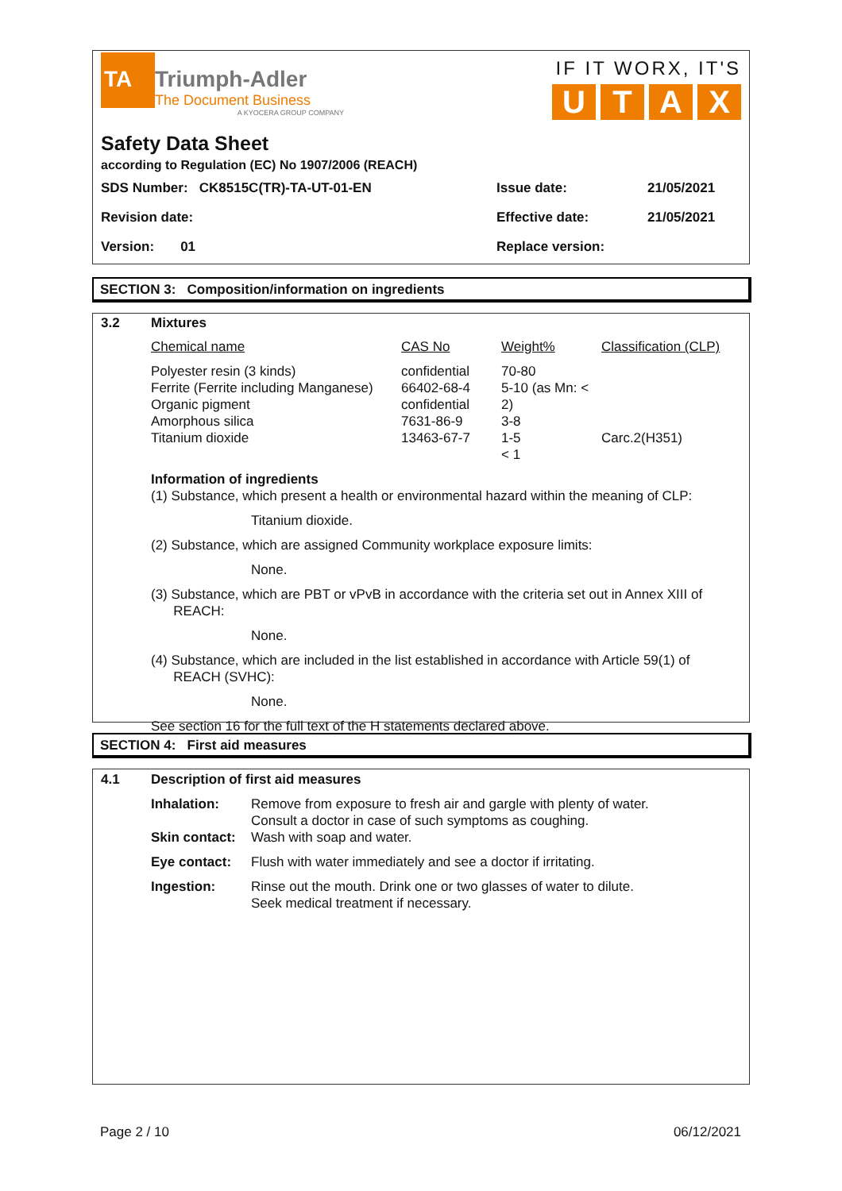TA
Triumph-Adler
The Document Business
A KYOCERA GROUP COMPANY
IF IT WORX, IT'S
U T A X
Safety Data Sheet
according to Regulation (EC) No 1907/2006 (REACH)
| SDS Number: CK8515C(TR)-TA-UT-01-EN | Issue date: | 21/05/2021 |
| Revision date: | Effective date: | 21/05/2021 |
| Version: 01 | Replace version: | |
SECTION 3: Composition/information on ingredients
| 3.2 | Mixtures |
| Chemical name | CAS No | Weight% | Classification (CLP) |
| Polyester resin (3 kinds) Ferrite (Ferrite including Manganese) Organic pigment Amorphous silica Titanium dioxide | confidential 66402-68-4 confidential 7631-86-9 13463-67-7 | 70-80 5-10 (as Mn: < 2) 3-8 1-5 < 1 | Carc.2(H351) |
Information of ingredients
(1) Substance, which present a health or environmental hazard within the meaning of CLP:
Titanium dioxide.
(2) Substance, which are assigned Community workplace exposure limits:
None.
(3) Substance, which are PBT or vPvB in accordance with the criteria set out in Annex XIII of
REACH:
None.
(4) Substance, which are included in the list established in accordance with Article 59(1) of
REACH (SVHC):
None.
See section 16 for the full text of the H statements declared above.
SECTION 4: First aid measures
| 4.1 | Description of first aid measures | |
| | Inhalation: | Remove from exposure to fresh air and gargle with plenty of water. Consult a doctor in case of such symptoms as coughing. |
| | Skin contact: | Wash with soap and water. |
| | Eye contact: | Flush with water immediately and see a doctor if irritating. |
| | Ingestion: | Rinse out the mouth. Drink one or two glasses of water to dilute. Seek medical treatment if necessary. |
Page 2 / 10 06/12/2021